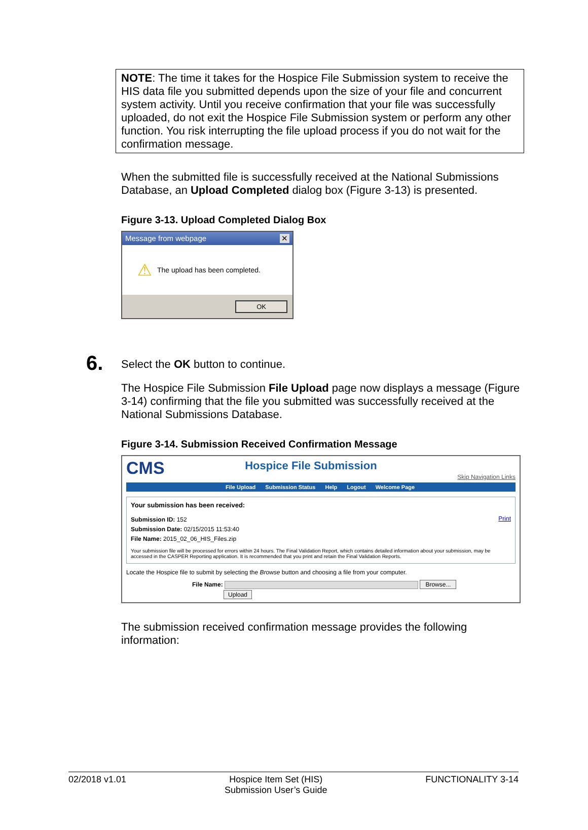NOTE: The time it takes for the Hospice File Submission system to receive the HIS data file you submitted depends upon the size of your file and concurrent system activity. Until you receive confirmation that your file was successfully uploaded, do not exit the Hospice File Submission system or perform any other function. You risk interrupting the file upload process if you do not wait for the confirmation message.
When the submitted file is successfully received at the National Submissions Database, an Upload Completed dialog box (Figure 3-13) is presented.
Figure 3-13. Upload Completed Dialog Box
Message from webpage ✕
⚠ The upload has been completed.
OK
6. Select the OK button to continue.
The Hospice File Submission File Upload page now displays a message (Figure 3-14) confirming that the file you submitted was successfully received at the National Submissions Database.
Figure 3-14. Submission Received Confirmation Message
CMS Hospice File Submission Skip Navigation Links
File Upload Submission Status Help Logout Welcome Page
Your submission has been received:
Submission ID: 152
Submission Date: 02/15/2015 11:53:40
File Name: 2015_02_06_HIS_Files.zip
Print
Your submission file will be processed for errors within 24 hours. The Final Validation Report, which contains detailed information about your submission, may be accessed in the CASPER Reporting application. It is recommended that you print and retain the Final Validation Reports.
Locate the Hospice file to submit by selecting the Browse button and choosing a file from your computer.
File Name: Browse...
Upload
The submission received confirmation message provides the following information:
02/2018 v1.01 Hospice Item Set (HIS)
Submission User’s Guide FUNCTIONALITY 3-14